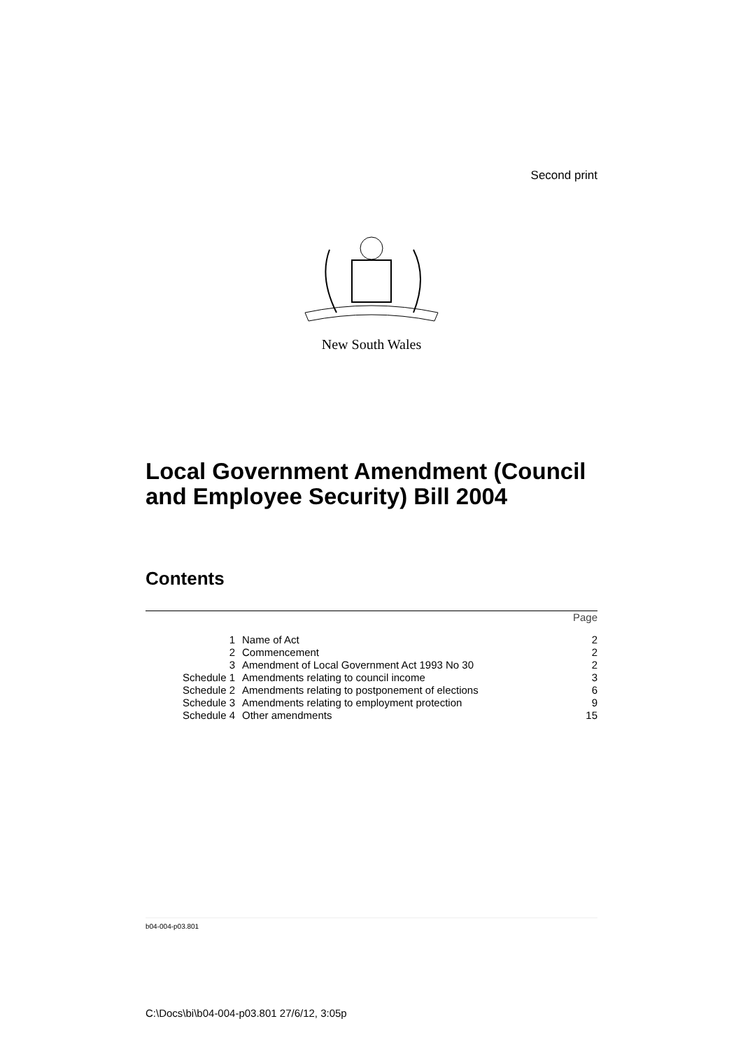Second print
New South Wales
Local Government Amendment (Council and Employee Security) Bill 2004
Contents
| Page | | |
| --- | --- | --- |
| 1 | Name of Act | 2 |
| 2 | Commencement | 2 |
| 3 | Amendment of Local Government Act 1993 No 30 | 2 |
| Schedule 1 | Amendments relating to council income | 3 |
| Schedule 2 | Amendments relating to postponement of elections | 6 |
| Schedule 3 | Amendments relating to employment protection | 9 |
| Schedule 4 | Other amendments | 15 |
b04-004-p03.801
C:\Docs\bi\b04-004-p03.801 27/6/12, 3:05p